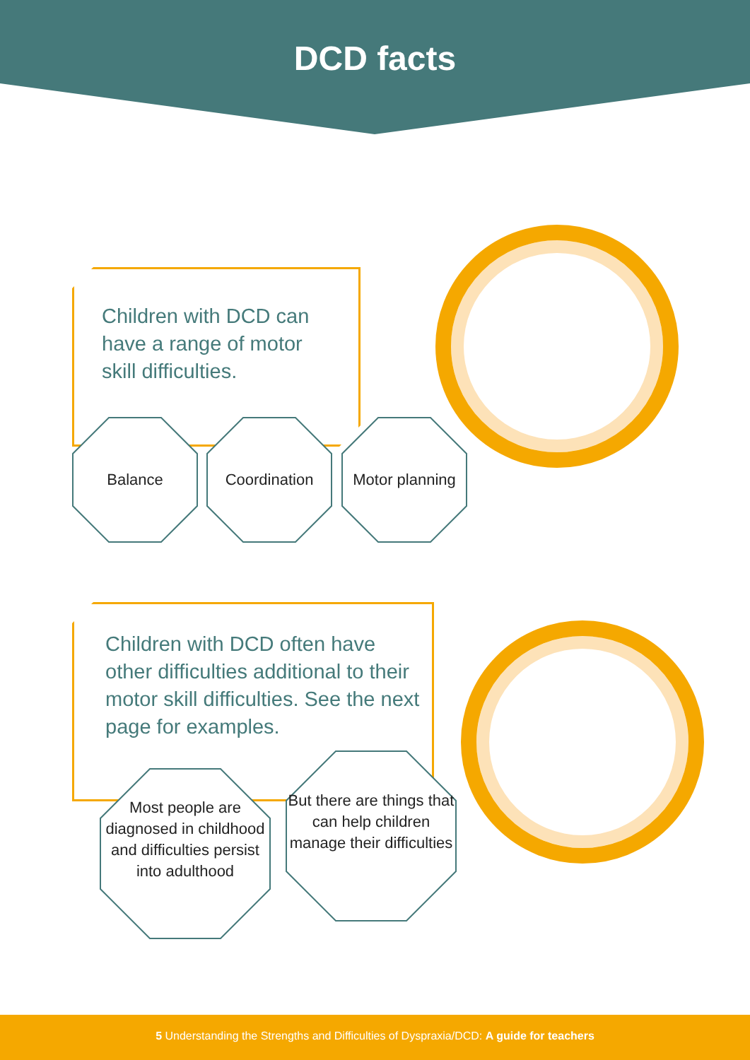DCD facts
Children with DCD can have a range of motor skill difficulties.
Balance Coordination
Motor planning
Children with DCD often have other difficulties additional to their motor skill difficulties. See the next page for examples.
Most people are diagnosed in childhood and difficulties persist into adulthood
But there are things that can help children manage their difficulties
5 Understanding the Strengths and Difficulties of Dyspraxia/DCD: A guide for teachers